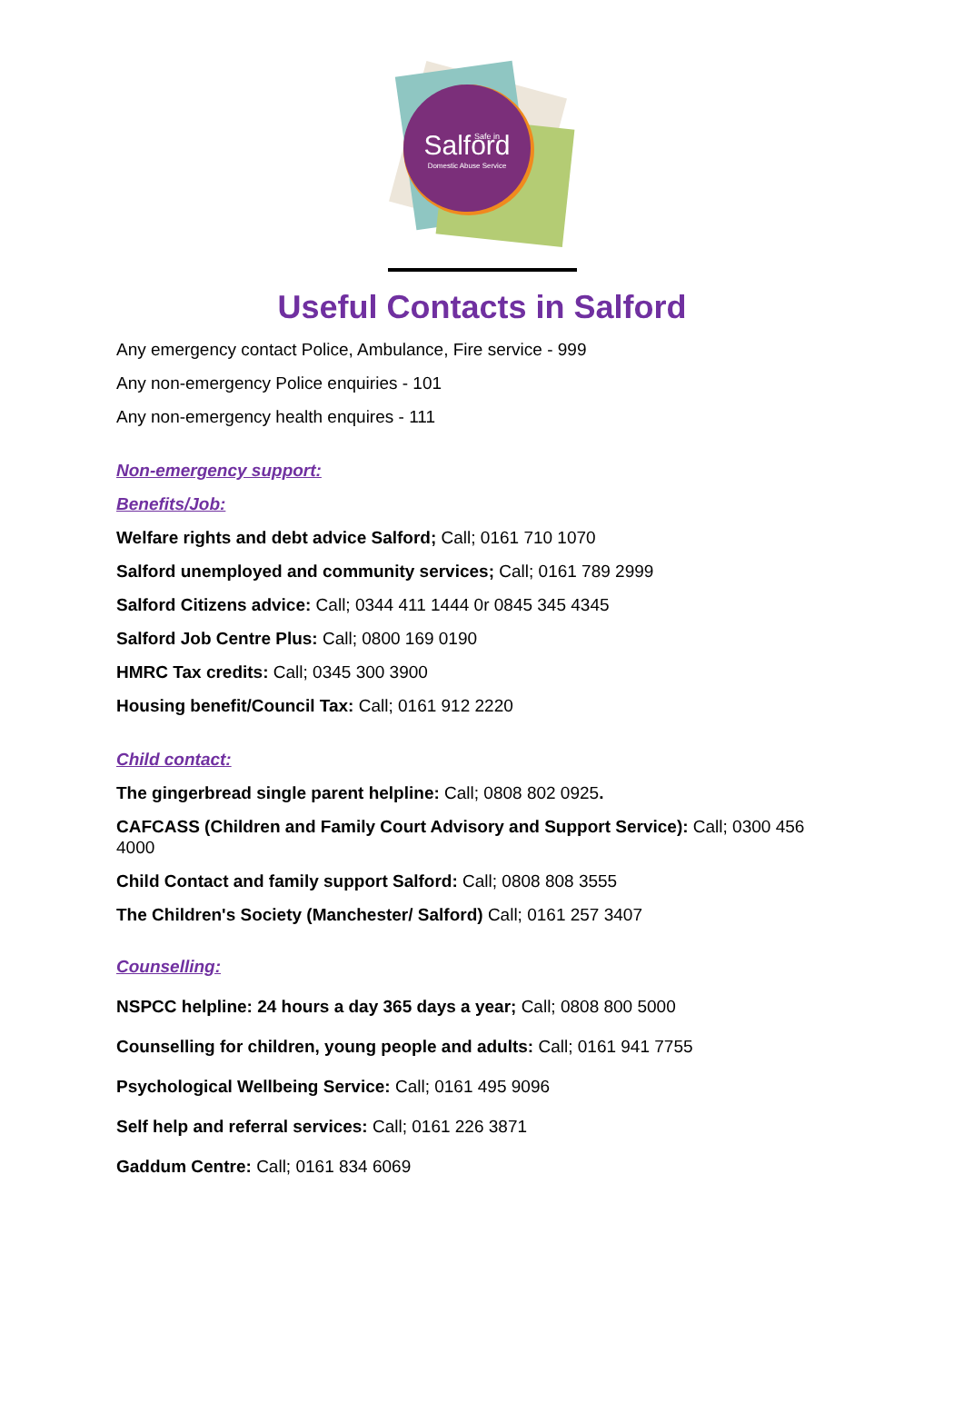Salford
Safe in
Domestic Abuse Service
Useful Contacts in Salford
Any emergency contact Police, Ambulance, Fire service - 999
Any non-emergency Police enquiries - 101
Any non-emergency health enquires - 111
Non-emergency support:
Benefits/Job:
Welfare rights and debt advice Salford; Call; 0161 710 1070
Salford unemployed and community services; Call; 0161 789 2999
Salford Citizens advice: Call; 0344 411 1444 0r 0845 345 4345
Salford Job Centre Plus: Call; 0800 169 0190
HMRC Tax credits: Call; 0345 300 3900
Housing benefit/Council Tax: Call; 0161 912 2220
Child contact:
The gingerbread single parent helpline: Call; 0808 802 0925.
CAFCASS (Children and Family Court Advisory and Support Service): Call; 0300 456 4000
Child Contact and family support Salford: Call; 0808 808 3555
The Children's Society (Manchester/ Salford) Call; 0161 257 3407
Counselling:
NSPCC helpline: 24 hours a day 365 days a year; Call; 0808 800 5000
Counselling for children, young people and adults: Call; 0161 941 7755
Psychological Wellbeing Service: Call; 0161 495 9096
Self help and referral services: Call; 0161 226 3871
Gaddum Centre: Call; 0161 834 6069